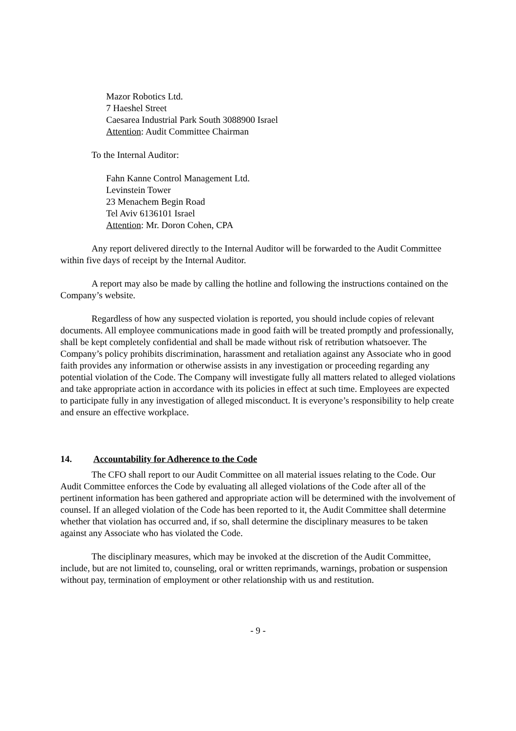Mazor Robotics Ltd.
7 Haeshel Street
Caesarea Industrial Park South 3088900 Israel
Attention: Audit Committee Chairman
To the Internal Auditor:
Fahn Kanne Control Management Ltd.
Levinstein Tower
23 Menachem Begin Road
Tel Aviv 6136101 Israel
Attention: Mr. Doron Cohen, CPA
Any report delivered directly to the Internal Auditor will be forwarded to the Audit Committee within five days of receipt by the Internal Auditor.
A report may also be made by calling the hotline and following the instructions contained on the Company’s website.
Regardless of how any suspected violation is reported, you should include copies of relevant documents. All employee communications made in good faith will be treated promptly and professionally, shall be kept completely confidential and shall be made without risk of retribution whatsoever. The Company’s policy prohibits discrimination, harassment and retaliation against any Associate who in good faith provides any information or otherwise assists in any investigation or proceeding regarding any potential violation of the Code. The Company will investigate fully all matters related to alleged violations and take appropriate action in accordance with its policies in effect at such time. Employees are expected to participate fully in any investigation of alleged misconduct. It is everyone’s responsibility to help create and ensure an effective workplace.
14. Accountability for Adherence to the Code
The CFO shall report to our Audit Committee on all material issues relating to the Code. Our Audit Committee enforces the Code by evaluating all alleged violations of the Code after all of the pertinent information has been gathered and appropriate action will be determined with the involvement of counsel. If an alleged violation of the Code has been reported to it, the Audit Committee shall determine whether that violation has occurred and, if so, shall determine the disciplinary measures to be taken against any Associate who has violated the Code.
The disciplinary measures, which may be invoked at the discretion of the Audit Committee, include, but are not limited to, counseling, oral or written reprimands, warnings, probation or suspension without pay, termination of employment or other relationship with us and restitution.
- 9 -